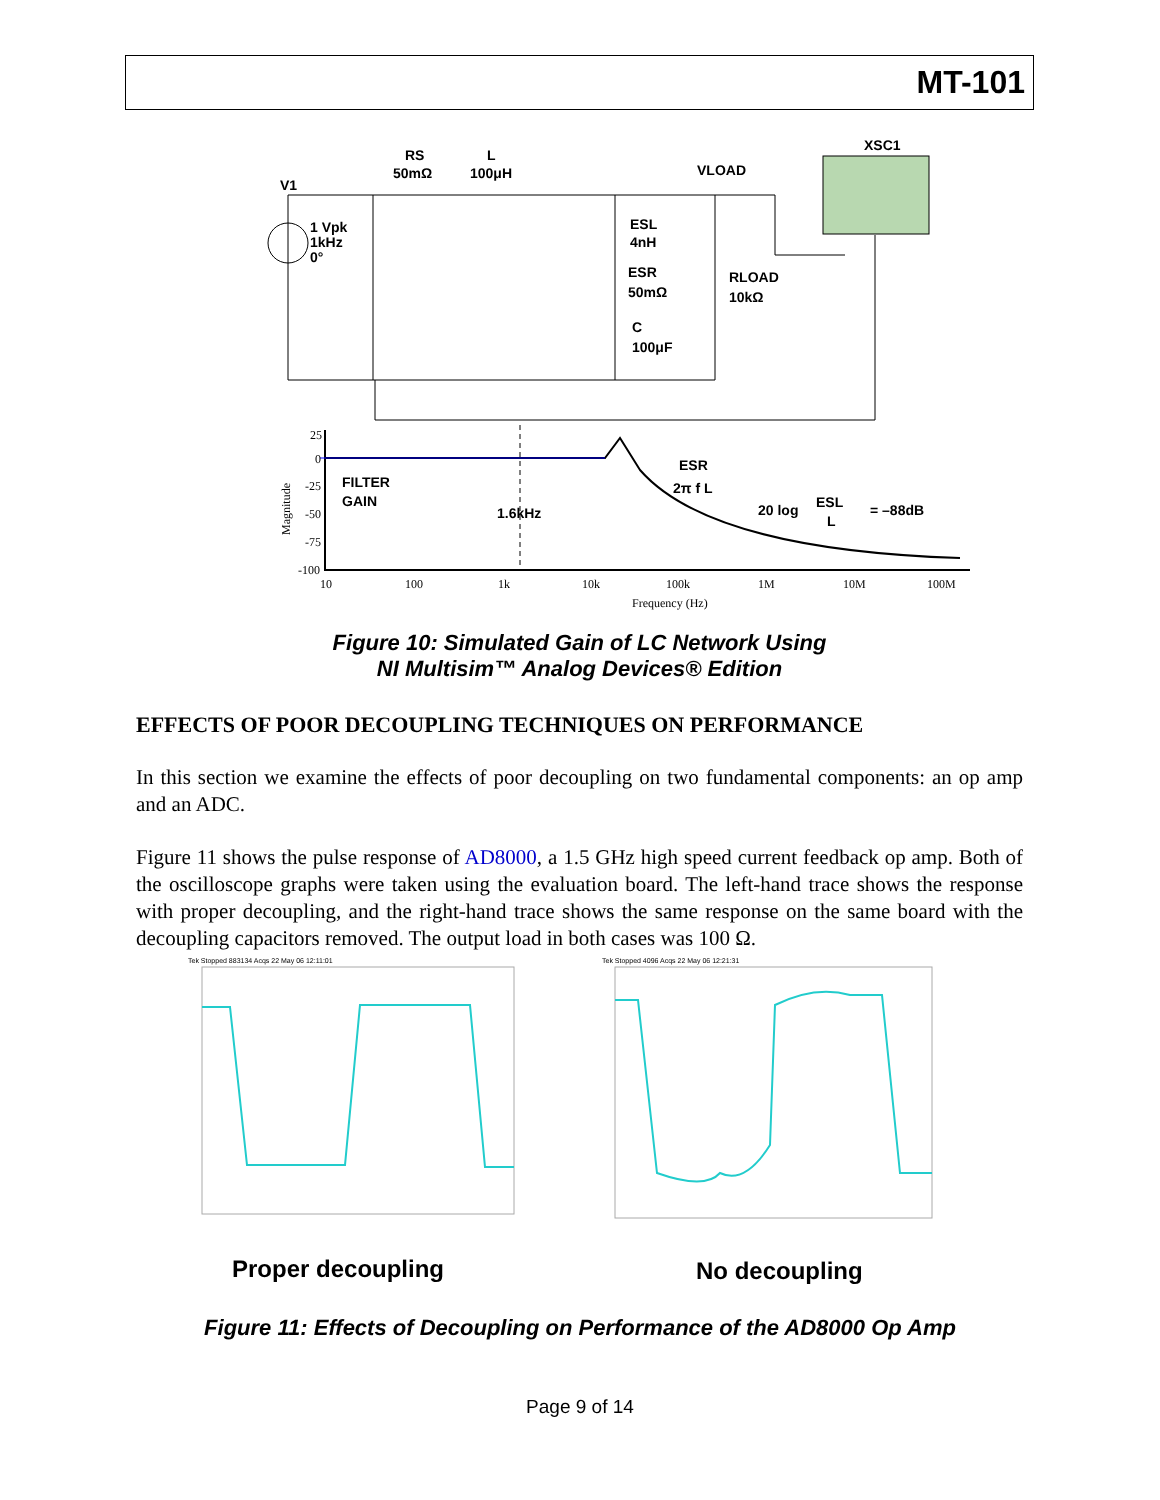MT-101
V1
RS
50mΩ
L
100μH
VLOAD
1 Vpk
1kHz
0°
ESL
4nH
ESR
50mΩ
C
100μF
RLOAD
10kΩ
XSC1
FILTER
GAIN
1.6kHz
ESR
2π f L
20 log
ESL
L
= –88dB
10
100
1k
10k
100k
1M
10M
100M
Frequency (Hz)
Magnitude
25
0
-25
-50
-75
-100
Figure 10: Simulated Gain of LC Network Using
NI Multisim™ Analog Devices® Edition
EFFECTS OF POOR DECOUPLING TECHNIQUES ON PERFORMANCE
In this section we examine the effects of poor decoupling on two fundamental components: an op amp and an ADC.
Figure 11 shows the pulse response of AD8000, a 1.5 GHz high speed current feedback op amp. Both of the oscilloscope graphs were taken using the evaluation board. The left-hand trace shows the response with proper decoupling, and the right-hand trace shows the same response on the same board with the decoupling capacitors removed. The output load in both cases was 100 Ω.
Tek Stopped 883134 Acqs 22 May 06 12:11:01
Tek Stopped 4096 Acqs 22 May 06 12:21:31
Proper decoupling No decoupling
Figure 11: Effects of Decoupling on Performance of the AD8000 Op Amp
Page 9 of 14